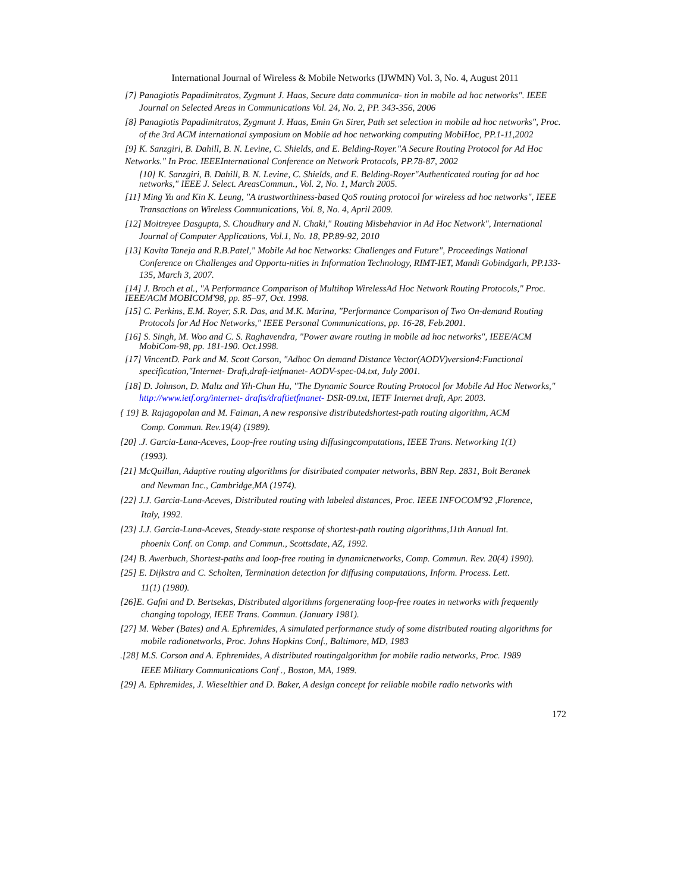International Journal of Wireless & Mobile Networks (IJWMN) Vol. 3, No. 4, August 2011
[7] Panagiotis Papadimitratos, Zygmunt J. Haas, Secure data communica- tion in mobile ad hoc networks". IEEE Journal on Selected Areas in Communications Vol. 24, No. 2, PP. 343-356, 2006
[8] Panagiotis Papadimitratos, Zygmunt J. Haas, Emin Gn Sirer, Path set selection in mobile ad hoc networks", Proc. of the 3rd ACM international symposium on Mobile ad hoc networking computing MobiHoc, PP.1-11,2002
[9] K. Sanzgiri, B. Dahill, B. N. Levine, C. Shields, and E. Belding-Royer."A Secure Routing Protocol for Ad Hoc Networks." In Proc. IEEEInternational Conference on Network Protocols, PP.78-87, 2002
[10] K. Sanzgiri, B. Dahill, B. N. Levine, C. Shields, and E. Belding-Royer"Authenticated routing for ad hoc networks," IEEE J. Select. AreasCommun., Vol. 2, No. 1, March 2005.
[11] Ming Yu and Kin K. Leung, "A trustworthiness-based QoS routing protocol for wireless ad hoc networks", IEEE Transactions on Wireless Communications, Vol. 8, No. 4, April 2009.
[12] Moitreyee Dasgupta, S. Choudhury and N. Chaki," Routing Misbehavior in Ad Hoc Network", International Journal of Computer Applications, Vol.1, No. 18, PP.89-92, 2010
[13] Kavita Taneja and R.B.Patel," Mobile Ad hoc Networks: Challenges and Future", Proceedings National Conference on Challenges and Opportu-nities in Information Technology, RIMT-IET, Mandi Gobindgarh, PP.133-135, March 3, 2007.
[14] J. Broch et al., "A Performance Comparison of Multihop WirelessAd Hoc Network Routing Protocols," Proc. IEEE/ACM MOBICOM'98, pp. 85–97, Oct. 1998.
[15] C. Perkins, E.M. Royer, S.R. Das, and M.K. Marina, "Performance Comparison of Two On-demand Routing Protocols for Ad Hoc Networks," IEEE Personal Communications, pp. 16-28, Feb.2001.
[16] S. Singh, M. Woo and C. S. Raghavendra, "Power aware routing in mobile ad hoc networks", IEEE/ACM MobiCom-98, pp. 181-190. Oct.1998.
[17] VincentD. Park and M. Scott Corson, "Adhoc On demand Distance Vector(AODV)version4:Functional specification,"Internet- Draft,draft-ietfmanet- AODV-spec-04.txt, July 2001.
[18] D. Johnson, D. Maltz and Yih-Chun Hu, "The Dynamic Source Routing Protocol for Mobile Ad Hoc Networks," http://www.ietf.org/internet- drafts/draftietfmanet- DSR-09.txt, IETF Internet draft, Apr. 2003.
{ 19} B. Rajagopolan and M. Faiman, A new responsive distributedshortest-path routing algorithm, ACM
Comp. Commun. Rev.19(4) (1989).
[20] .J. Garcia-Luna-Aceves, Loop-free routing using diffusingcomputations, IEEE Trans. Networking 1(1)
(1993).
[21] McQuillan, Adaptive routing algorithms for distributed computer networks, BBN Rep. 2831, Bolt Beranek
and Newman Inc., Cambridge,MA (1974).
[22] J.J. Garcia-Luna-Aceves, Distributed routing with labeled distances, Proc. IEEE INFOCOM'92 ,Florence,
Italy, 1992.
[23] J.J. Garcia-Luna-Aceves, Steady-state response of shortest-path routing algorithms,11th Annual Int.
phoenix Conf. on Comp. and Commun., Scottsdate, AZ, 1992.
[24] B. Awerbuch, Shortest-paths and loop-free routing in dynamicnetworks, Comp. Commun. Rev. 20(4) 1990).
[25] E. Dijkstra and C. Scholten, Termination detection for diffusing computations, Inform. Process. Lett.
11(1) (1980).
[26]E. Gafni and D. Bertsekas, Distributed algorithms forgenerating loop-free routes in networks with frequently changing topology, IEEE Trans. Commun. (January 1981).
[27] M. Weber (Bates) and A. Ephremides, A simulated performance study of some distributed routing algorithms for mobile radionetworks, Proc. Johns Hopkins Conf., Baltimore, MD, 1983
.[28] M.S. Corson and A. Ephremides, A distributed routingalgorithm for mobile radio networks, Proc. 1989
IEEE Military Communications Conf ., Boston, MA, 1989.
[29] A. Ephremides, J. Wieselthier and D. Baker, A design concept for reliable mobile radio networks with
172